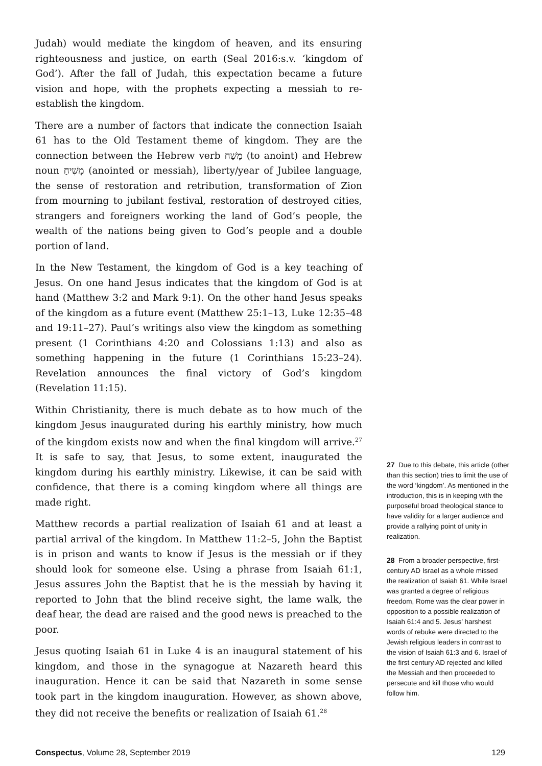Judah) would mediate the kingdom of heaven, and its ensuring righteousness and justice, on earth (Seal 2016:s.v. ‘kingdom of God’). After the fall of Judah, this expectation became a future vision and hope, with the prophets expecting a messiah to re-establish the kingdom.
There are a number of factors that indicate the connection Isaiah 61 has to the Old Testament theme of kingdom. They are the connection between the Hebrew verb מָשַׁח (to anoint) and Hebrew noun מָשִׁיחַ (anointed or messiah), liberty/year of Jubilee language, the sense of restoration and retribution, transformation of Zion from mourning to jubilant festival, restoration of destroyed cities, strangers and foreigners working the land of God’s people, the wealth of the nations being given to God’s people and a double portion of land.
In the New Testament, the kingdom of God is a key teaching of Jesus. On one hand Jesus indicates that the kingdom of God is at hand (Matthew 3:2 and Mark 9:1). On the other hand Jesus speaks of the kingdom as a future event (Matthew 25:1–13, Luke 12:35–48 and 19:11–27). Paul’s writings also view the kingdom as something present (1 Corinthians 4:20 and Colossians 1:13) and also as something happening in the future (1 Corinthians 15:23–24). Revelation announces the final victory of God’s kingdom (Revelation 11:15).
Within Christianity, there is much debate as to how much of the kingdom Jesus inaugurated during his earthly ministry, how much of the kingdom exists now and when the final kingdom will arrive.<sup>27</sup> It is safe to say, that Jesus, to some extent, inaugurated the kingdom during his earthly ministry. Likewise, it can be said with confidence, that there is a coming kingdom where all things are made right.
Matthew records a partial realization of Isaiah 61 and at least a partial arrival of the kingdom. In Matthew 11:2–5, John the Baptist is in prison and wants to know if Jesus is the messiah or if they should look for someone else. Using a phrase from Isaiah 61:1, Jesus assures John the Baptist that he is the messiah by having it reported to John that the blind receive sight, the lame walk, the deaf hear, the dead are raised and the good news is preached to the poor.
Jesus quoting Isaiah 61 in Luke 4 is an inaugural statement of his kingdom, and those in the synagogue at Nazareth heard this inauguration. Hence it can be said that Nazareth in some sense took part in the kingdom inauguration. However, as shown above, they did not receive the benefits or realization of Isaiah 61.<sup>28</sup>
27 Due to this debate, this article (other than this section) tries to limit the use of the word ‘kingdom’. As mentioned in the introduction, this is in keeping with the purposeful broad theological stance to have validity for a larger audience and provide a rallying point of unity in realization.
28 From a broader perspective, first-century AD Israel as a whole missed the realization of Isaiah 61. While Israel was granted a degree of religious freedom, Rome was the clear power in opposition to a possible realization of Isaiah 61:4 and 5. Jesus’ harshest words of rebuke were directed to the Jewish religious leaders in contrast to the vision of Isaiah 61:3 and 6. Israel of the first century AD rejected and killed the Messiah and then proceeded to persecute and kill those who would follow him.
Conspectus, Volume 28, September 2019 129